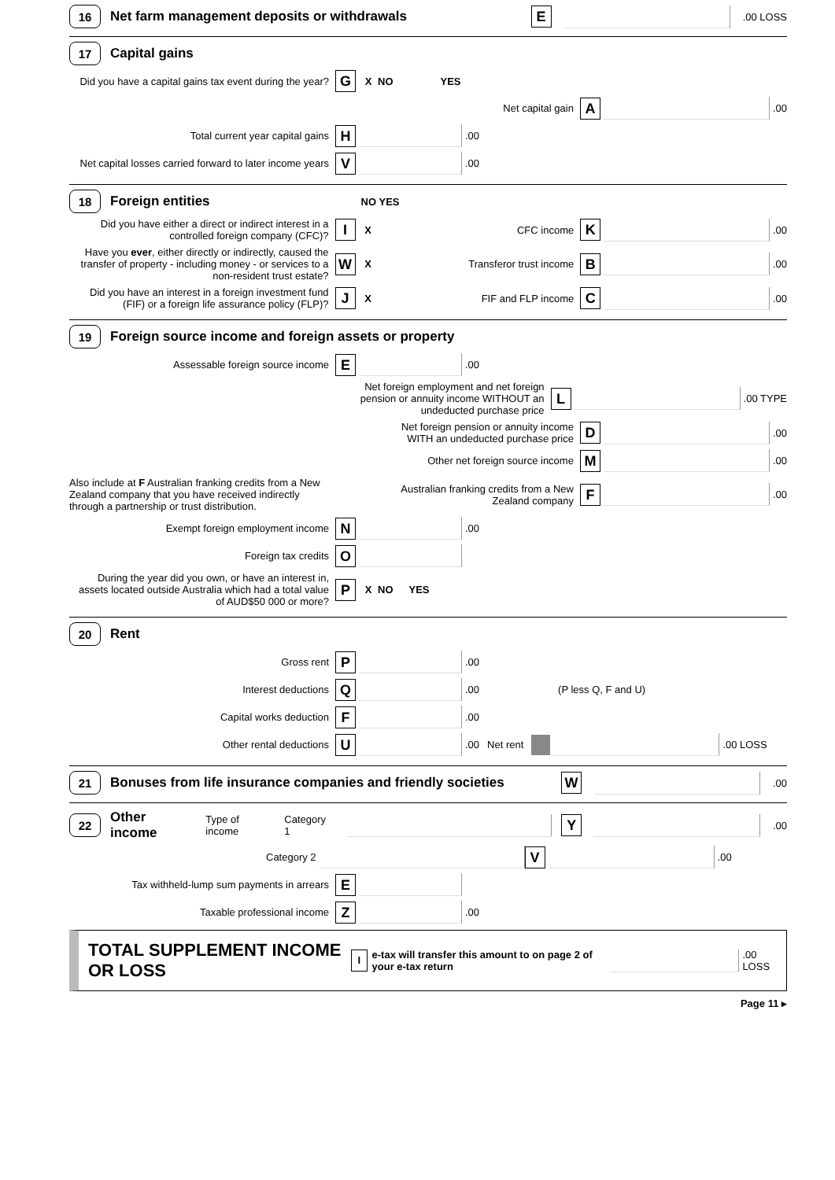16 Net farm management deposits or withdrawals E .00 LOSS
17 Capital gains
Did you have a capital gains tax event during the year? G X NO YES
Net capital gain A .00
Total current year capital gains H .00
Net capital losses carried forward to later income years V .00
18 Foreign entities NO YES
Did you have either a direct or indirect interest in a controlled foreign company (CFC)? I X CFC income K .00
Have you ever, either directly or indirectly, caused the transfer of property - including money - or services to a non-resident trust estate? W X Transferor trust income B .00
Did you have an interest in a foreign investment fund (FIF) or a foreign life assurance policy (FLP)? J X FIF and FLP income C .00
19 Foreign source income and foreign assets or property
Assessable foreign source income E .00
Net foreign employment and net foreign pension or annuity income WITHOUT an undeducted purchase price L .00 TYPE
Net foreign pension or annuity income WITH an undeducted purchase price D .00
Other net foreign source income M .00
Also include at F Australian franking credits from a New Zealand company that you have received indirectly through a partnership or trust distribution. Australian franking credits from a New Zealand company F .00
Exempt foreign employment income N .00
Foreign tax credits O
During the year did you own, or have an interest in, assets located outside Australia which had a total value of AUD$50 000 or more? P X NO YES
20 Rent
Gross rent P .00
Interest deductions Q .00 (P less Q, F and U)
Capital works deduction F .00
Other rental deductions U .00 Net rent .00 LOSS
21 Bonuses from life insurance companies and friendly societies W .00
22 Other income Type of income Category 1 Y .00
Category 2 V .00
Tax withheld-lump sum payments in arrears E
Taxable professional income Z .00
TOTAL SUPPLEMENT INCOME OR LOSS I e-tax will transfer this amount to on page 2 of your e-tax return .00 LOSS
Page 11 ▸